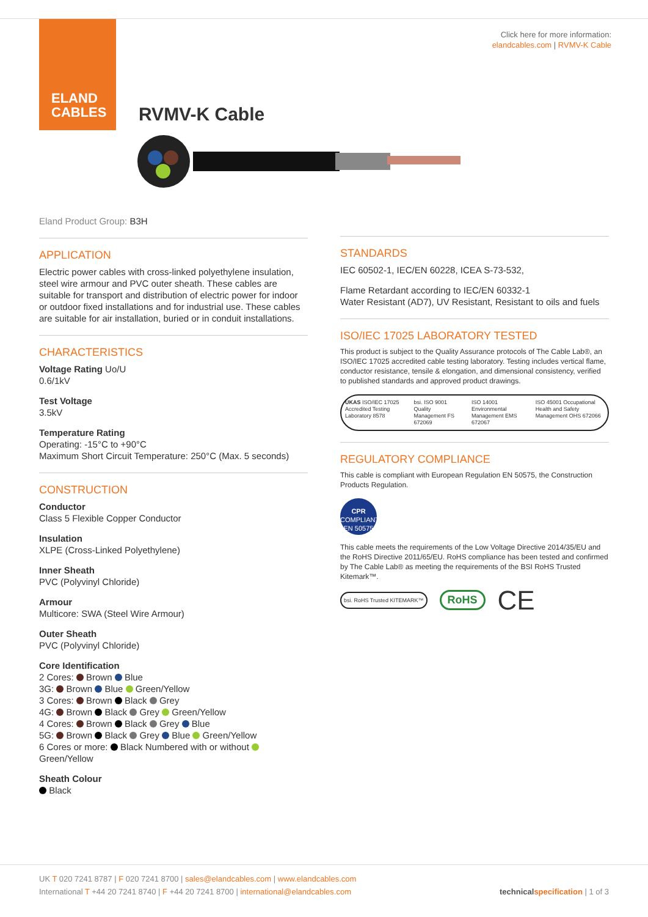ELAND
CABLES
Click here for more information:
elandcables.com | RVMV-K Cable
RVMV-K Cable
Eland Product Group: B3H
APPLICATION
Electric power cables with cross-linked polyethylene insulation, steel wire armour and PVC outer sheath. These cables are suitable for transport and distribution of electric power for indoor or outdoor fixed installations and for industrial use. These cables are suitable for air installation, buried or in conduit installations.
CHARACTERISTICS
Voltage Rating Uo/U
0.6/1kV
Test Voltage
3.5kV
Temperature Rating
Operating: -15°C to +90°C
Maximum Short Circuit Temperature: 250°C (Max. 5 seconds)
CONSTRUCTION
Conductor
Class 5 Flexible Copper Conductor
Insulation
XLPE (Cross-Linked Polyethylene)
Inner Sheath
PVC (Polyvinyl Chloride)
Armour
Multicore: SWA (Steel Wire Armour)
Outer Sheath
PVC (Polyvinyl Chloride)
Core Identification
2 Cores: Brown Blue
3G: Brown Blue Green/Yellow
3 Cores: Brown Black Grey
4G: Brown Black Grey Green/Yellow
4 Cores: Brown Black Grey Blue
5G: Brown Black Grey Blue Green/Yellow
6 Cores or more: Black Numbered with or without Green/Yellow
Sheath Colour
Black
STANDARDS
IEC 60502-1, IEC/EN 60228, ICEA S-73-532,
Flame Retardant according to IEC/EN 60332-1
Water Resistant (AD7), UV Resistant, Resistant to oils and fuels
ISO/IEC 17025 LABORATORY TESTED
This product is subject to the Quality Assurance protocols of The Cable Lab®, an ISO/IEC 17025 accredited cable testing laboratory. Testing includes vertical flame, conductor resistance, tensile & elongation, and dimensional consistency, verified to published standards and approved product drawings.
UKAS ISO/IEC 17025 Accredited Testing Laboratory 8578 bsi. ISO 9001 Quality Management FS 672069 ISO 14001 Environmental Management EMS 672067 ISO 45001 Occupational Health and Safety Management OHS 672066
REGULATORY COMPLIANCE
This cable is compliant with European Regulation EN 50575, the Construction Products Regulation.
CPR
COMPLIANT
EN 50575
This cable meets the requirements of the Low Voltage Directive 2014/35/EU and the RoHS Directive 2011/65/EU. RoHS compliance has been tested and confirmed by The Cable Lab® as meeting the requirements of the BSI RoHS Trusted Kitemark™.
bsi. RoHS Trusted KITEMARK™ RoHS CE
UK T 020 7241 8787 | F 020 7241 8700 | sales@elandcables.com | www.elandcables.com
International T +44 20 7241 8740 | F +44 20 7241 8700 | international@elandcables.com technical specification | 1 of 3